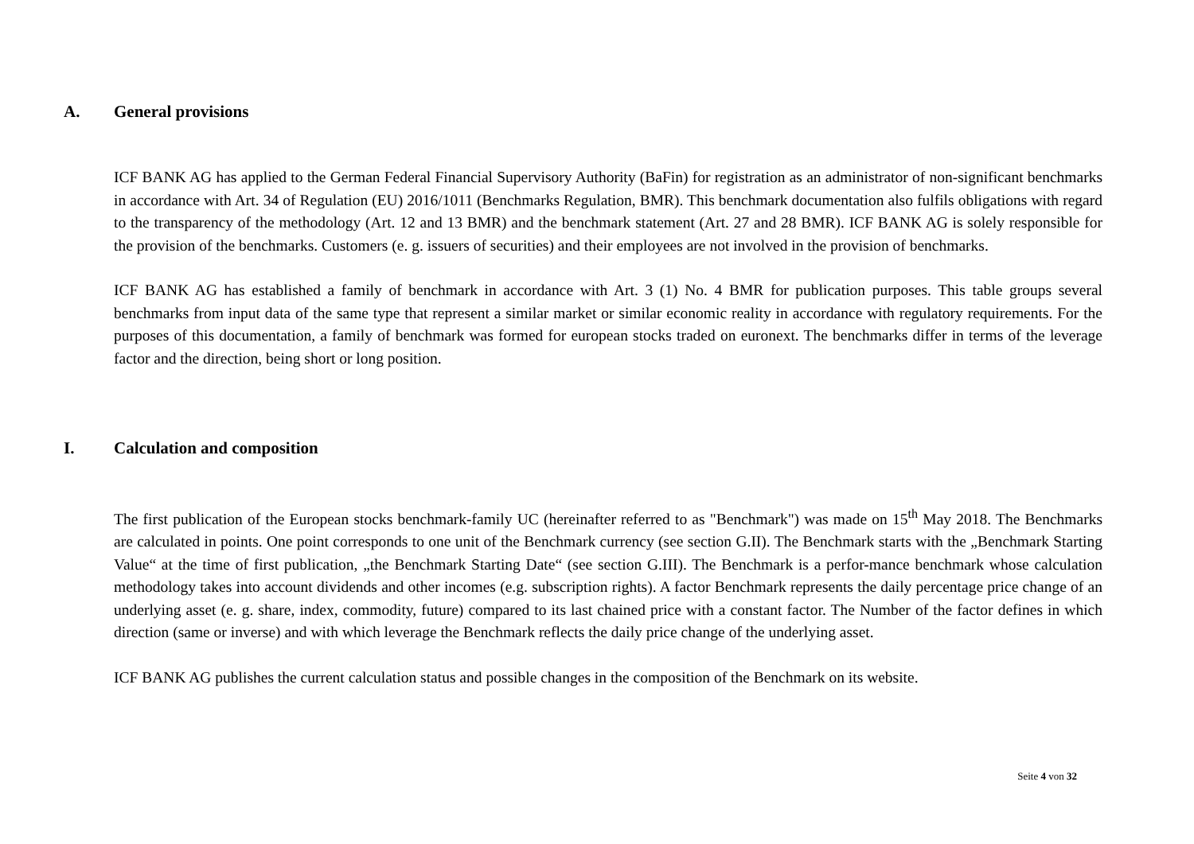A. General provisions
ICF BANK AG has applied to the German Federal Financial Supervisory Authority (BaFin) for registration as an administrator of non-significant benchmarks in accordance with Art. 34 of Regulation (EU) 2016/1011 (Benchmarks Regulation, BMR). This benchmark documentation also fulfils obligations with regard to the transparency of the methodology (Art. 12 and 13 BMR) and the benchmark statement (Art. 27 and 28 BMR). ICF BANK AG is solely responsible for the provision of the benchmarks. Customers (e. g. issuers of securities) and their employees are not involved in the provision of benchmarks.
ICF BANK AG has established a family of benchmark in accordance with Art. 3 (1) No. 4 BMR for publication purposes. This table groups several benchmarks from input data of the same type that represent a similar market or similar economic reality in accordance with regulatory requirements. For the purposes of this documentation, a family of benchmark was formed for european stocks traded on euronext. The benchmarks differ in terms of the leverage factor and the direction, being short or long position.
I. Calculation and composition
The first publication of the European stocks benchmark-family UC (hereinafter referred to as "Benchmark") was made on 15<sup>th</sup> May 2018. The Benchmarks are calculated in points. One point corresponds to one unit of the Benchmark currency (see section G.II). The Benchmark starts with the „Benchmark Starting Value“ at the time of first publication, „the Benchmark Starting Date“ (see section G.III). The Benchmark is a perfor-mance benchmark whose calculation methodology takes into account dividends and other incomes (e.g. subscription rights). A factor Benchmark represents the daily percentage price change of an underlying asset (e. g. share, index, commodity, future) compared to its last chained price with a constant factor. The Number of the factor defines in which direction (same or inverse) and with which leverage the Benchmark reflects the daily price change of the underlying asset.
ICF BANK AG publishes the current calculation status and possible changes in the composition of the Benchmark on its website.
Seite 4 von 32